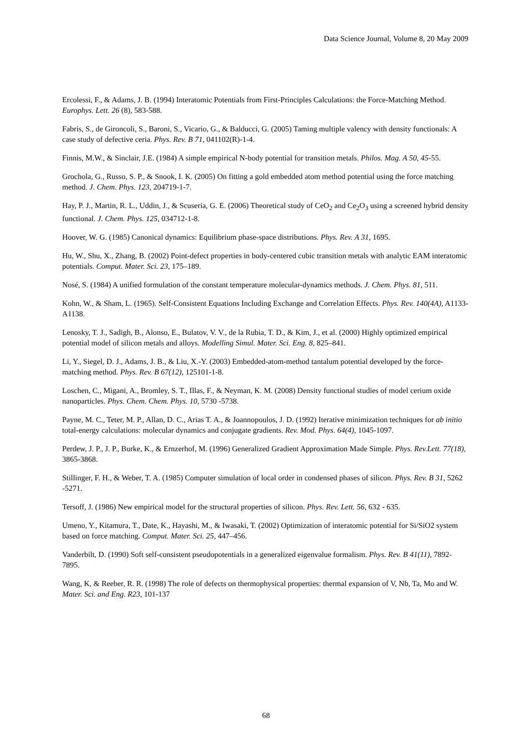Data Science Journal, Volume 8, 20 May 2009
Ercolessi, F., & Adams, J. B. (1994) Interatomic Potentials from First-Principles Calculations: the Force-Matching Method. Europhys. Lett. 26 (8), 583-588.
Fabris, S., de Gironcoli, S., Baroni, S., Vicario, G., & Balducci, G. (2005) Taming multiple valency with density functionals: A case study of defective ceria. Phys. Rev. B 71, 041102(R)-1-4.
Finnis, M.W., & Sinclair, J.E. (1984) A simple empirical N-body potential for transition metals. Philos. Mag. A 50, 45-55.
Grochola, G., Russo, S. P., & Snook, I. K. (2005) On fitting a gold embedded atom method potential using the force matching method. J. Chem. Phys. 123, 204719-1-7.
Hay, P. J., Martin, R. L., Uddin, J., & Scuseria, G. E. (2006) Theoretical study of CeO<sub>2</sub> and Ce<sub>2</sub>O<sub>3</sub> using a screened hybrid density functional. J. Chem. Phys. 125, 034712-1-8.
Hoover, W. G. (1985) Canonical dynamics: Equilibrium phase-space distributions. Phys. Rev. A 31, 1695.
Hu, W., Shu, X., Zhang, B. (2002) Point-defect properties in body-centered cubic transition metals with analytic EAM interatomic potentials. Comput. Mater. Sci. 23, 175–189.
Nosé, S. (1984) A unified formulation of the constant temperature molecular-dynamics methods. J. Chem. Phys. 81, 511.
Kohn, W., & Sham, L. (1965). Self-Consistent Equations Including Exchange and Correlation Effects. Phys. Rev. 140(4A), A1133-A1138.
Lenosky, T. J., Sadigh, B., Alonso, E., Bulatov, V. V., de la Rubia, T. D., & Kim, J., et al. (2000) Highly optimized empirical potential model of silicon metals and alloys. Modelling Simul. Mater. Sci. Eng. 8, 825–841.
Li, Y., Siegel, D. J., Adams, J. B., & Liu, X.-Y. (2003) Embedded-atom-method tantalum potential developed by the force-matching method. Phys. Rev. B 67(12), 125101-1-8.
Loschen, C., Migani, A., Bromley, S. T., Illas, F., & Neyman, K. M. (2008) Density functional studies of model cerium oxide nanoparticles. Phys. Chem. Chem. Phys. 10, 5730 -5738.
Payne, M. C., Teter, M. P., Allan, D. C., Arias T. A., & Joannopoulos, J. D. (1992) Iterative minimization techniques for ab initio total-energy calculations: molecular dynamics and conjugate gradients. Rev. Mod. Phys. 64(4), 1045-1097.
Perdew, J. P., J. P., Burke, K., & Ernzerhof, M. (1996) Generalized Gradient Approximation Made Simple. Phys. Rev.Lett. 77(18), 3865-3868.
Stillinger, F. H., & Weber, T. A. (1985) Computer simulation of local order in condensed phases of silicon. Phys. Rev. B 31, 5262 -5271.
Tersoff, J. (1986) New empirical model for the structural properties of silicon. Phys. Rev. Lett. 56, 632 - 635.
Umeno, Y., Kitamura, T., Date, K., Hayashi, M., & Iwasaki, T. (2002) Optimization of interatomic potential for Si/SiO2 system based on force matching. Comput. Mater. Sci. 25, 447–456.
Vanderbilt, D. (1990) Soft self-consistent pseudopotentials in a generalized eigenvalue formalism. Phys. Rev. B 41(11), 7892-7895.
Wang, K, & Reeber, R. R. (1998) The role of defects on thermophysical properties: thermal expansion of V, Nb, Ta, Mo and W. Mater. Sci. and Eng. R23, 101-137
68